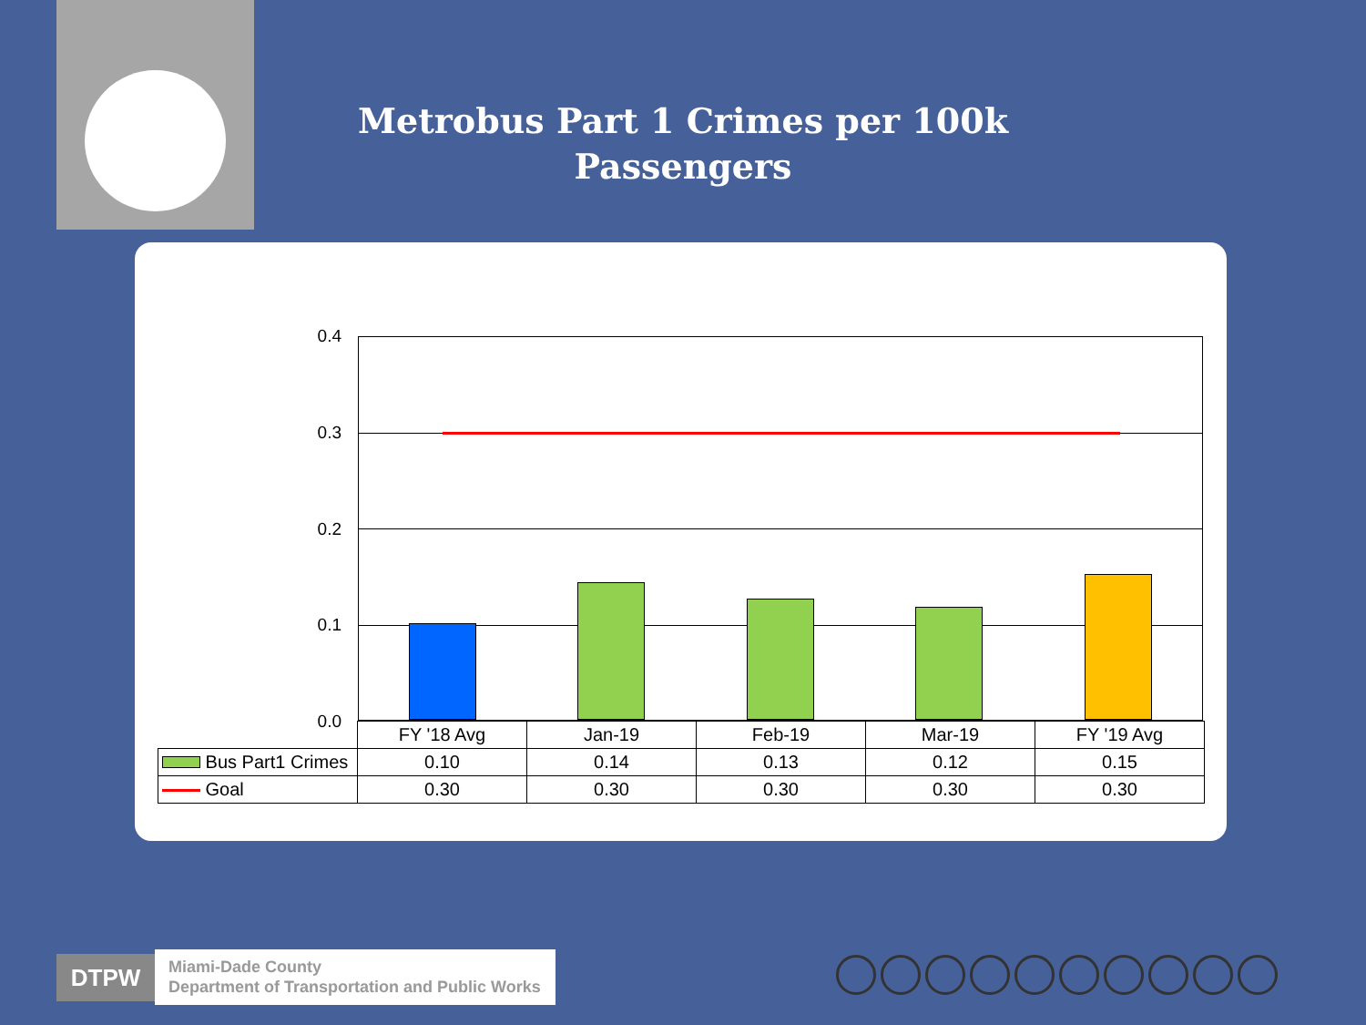Metrobus Part 1 Crimes per 100k Passengers
0.4
0.3
0.2
0.1
0.0
| | FY '18 Avg | Jan-19 | Feb-19 | Mar-19 | FY '19 Avg |
| Bus Part1 Crimes | 0.10 | 0.14 | 0.13 | 0.12 | 0.15 |
| Goal | 0.30 | 0.30 | 0.30 | 0.30 | 0.30 |
DTPW
Miami-Dade County
Department of Transportation and Public Works